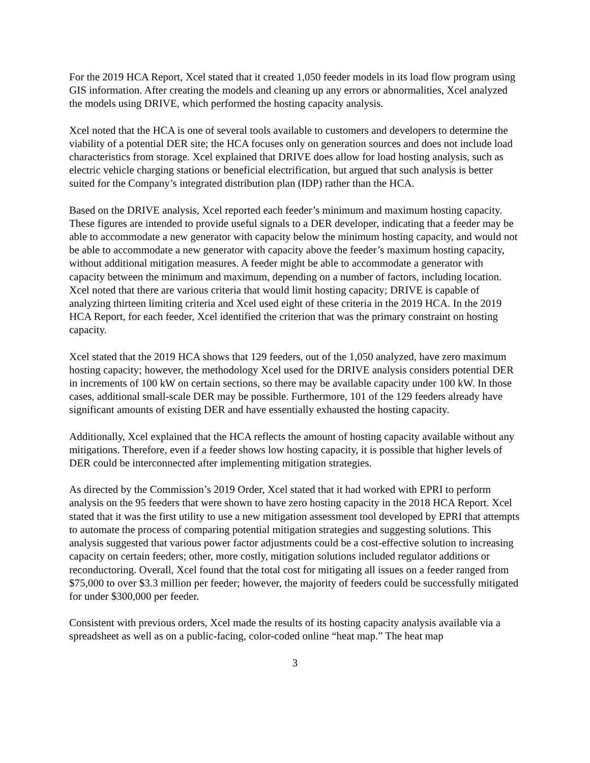For the 2019 HCA Report, Xcel stated that it created 1,050 feeder models in its load flow program using GIS information. After creating the models and cleaning up any errors or abnormalities, Xcel analyzed the models using DRIVE, which performed the hosting capacity analysis.
Xcel noted that the HCA is one of several tools available to customers and developers to determine the viability of a potential DER site; the HCA focuses only on generation sources and does not include load characteristics from storage. Xcel explained that DRIVE does allow for load hosting analysis, such as electric vehicle charging stations or beneficial electrification, but argued that such analysis is better suited for the Company’s integrated distribution plan (IDP) rather than the HCA.
Based on the DRIVE analysis, Xcel reported each feeder’s minimum and maximum hosting capacity. These figures are intended to provide useful signals to a DER developer, indicating that a feeder may be able to accommodate a new generator with capacity below the minimum hosting capacity, and would not be able to accommodate a new generator with capacity above the feeder’s maximum hosting capacity, without additional mitigation measures. A feeder might be able to accommodate a generator with capacity between the minimum and maximum, depending on a number of factors, including location. Xcel noted that there are various criteria that would limit hosting capacity; DRIVE is capable of analyzing thirteen limiting criteria and Xcel used eight of these criteria in the 2019 HCA. In the 2019 HCA Report, for each feeder, Xcel identified the criterion that was the primary constraint on hosting capacity.
Xcel stated that the 2019 HCA shows that 129 feeders, out of the 1,050 analyzed, have zero maximum hosting capacity; however, the methodology Xcel used for the DRIVE analysis considers potential DER in increments of 100 kW on certain sections, so there may be available capacity under 100 kW. In those cases, additional small-scale DER may be possible. Furthermore, 101 of the 129 feeders already have significant amounts of existing DER and have essentially exhausted the hosting capacity.
Additionally, Xcel explained that the HCA reflects the amount of hosting capacity available without any mitigations. Therefore, even if a feeder shows low hosting capacity, it is possible that higher levels of DER could be interconnected after implementing mitigation strategies.
As directed by the Commission’s 2019 Order, Xcel stated that it had worked with EPRI to perform analysis on the 95 feeders that were shown to have zero hosting capacity in the 2018 HCA Report. Xcel stated that it was the first utility to use a new mitigation assessment tool developed by EPRI that attempts to automate the process of comparing potential mitigation strategies and suggesting solutions. This analysis suggested that various power factor adjustments could be a cost-effective solution to increasing capacity on certain feeders; other, more costly, mitigation solutions included regulator additions or reconductoring. Overall, Xcel found that the total cost for mitigating all issues on a feeder ranged from $75,000 to over $3.3 million per feeder; however, the majority of feeders could be successfully mitigated for under $300,000 per feeder.
Consistent with previous orders, Xcel made the results of its hosting capacity analysis available via a spreadsheet as well as on a public-facing, color-coded online “heat map.” The heat map
3